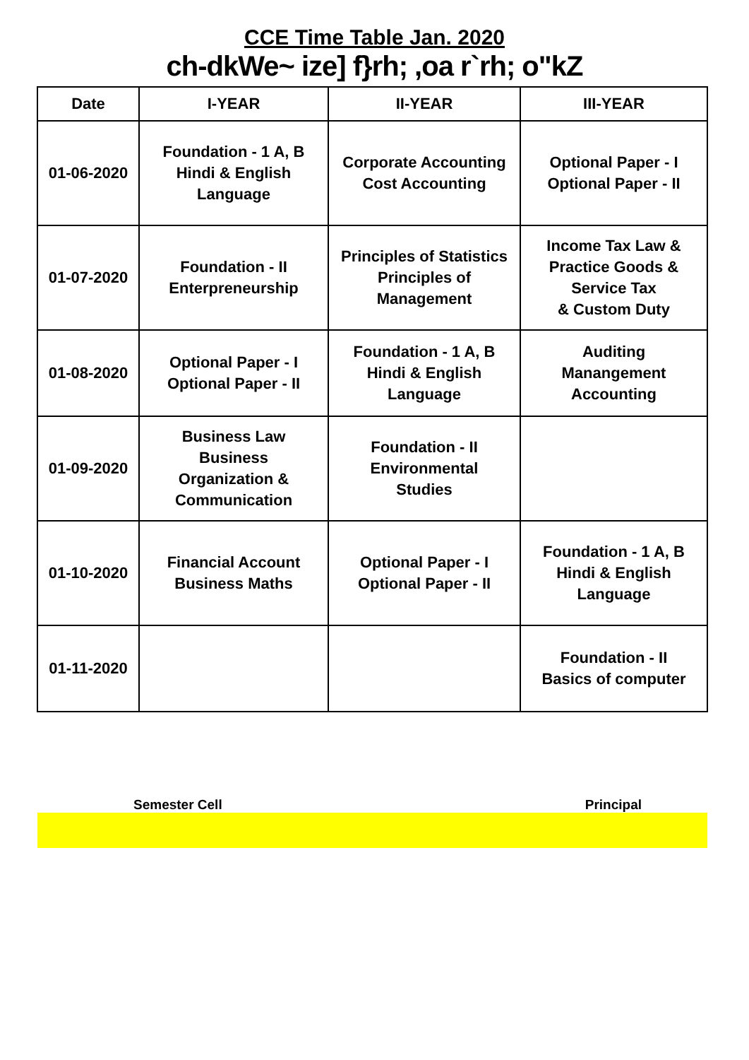CCE Time Table Jan. 2020
ch-dkWe~ ize] f}rh; ,oa r`rh; o"kZ
| Date | I-YEAR | II-YEAR | III-YEAR |
| --- | --- | --- | --- |
| 01-06-2020 | Foundation - 1 A, B Hindi & English Language | Corporate Accounting Cost Accounting | Optional Paper - I Optional Paper - II |
| 01-07-2020 | Foundation - II Enterpreneurship | Principles of Statistics Principles of Management | Income Tax Law & Practice Goods & Service Tax & Custom Duty |
| 01-08-2020 | Optional Paper - I Optional Paper - II | Foundation - 1 A, B Hindi & English Language | Auditing Manangement Accounting |
| 01-09-2020 | Business Law Business Organization & Communication | Foundation - II Environmental Studies | |
| 01-10-2020 | Financial Account Business Maths | Optional Paper - I Optional Paper - II | Foundation - 1 A, B Hindi & English Language |
| 01-11-2020 | | | Foundation - II Basics of computer |
Semester Cell Principal